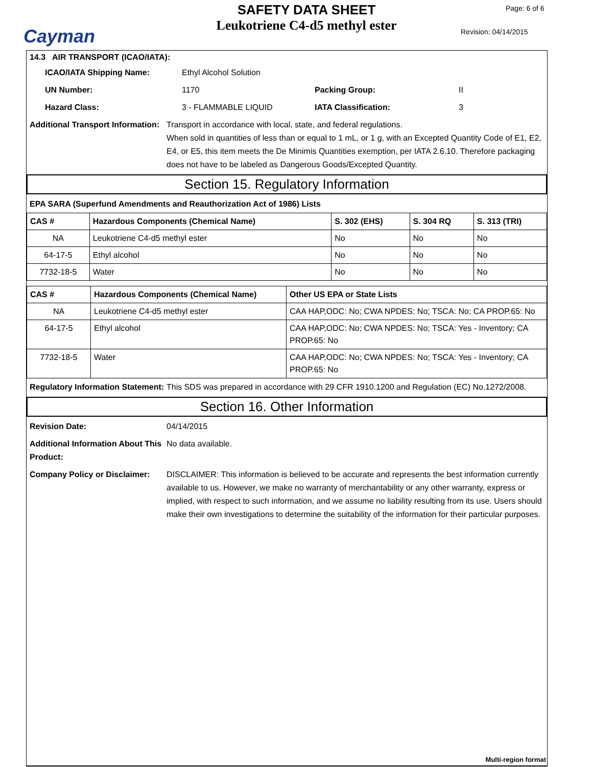Cayman
SAFETY DATA SHEET
Leukotriene C4-d5 methyl ester
Page: 6 of 6
Revision: 04/14/2015
14.3 AIR TRANSPORT (ICAO/IATA):
ICAO/IATA Shipping Name: Ethyl Alcohol Solution
UN Number: 1170 Packing Group: II
Hazard Class: 3 - FLAMMABLE LIQUID IATA Classification: 3
Additional Transport Information: Transport in accordance with local, state, and federal regulations.
When sold in quantities of less than or equal to 1 mL, or 1 g, with an Excepted Quantity Code of E1, E2, E4, or E5, this item meets the De Minimis Quantities exemption, per IATA 2.6.10. Therefore packaging does not have to be labeled as Dangerous Goods/Excepted Quantity.
Section 15. Regulatory Information
EPA SARA (Superfund Amendments and Reauthorization Act of 1986) Lists
| CAS # | Hazardous Components (Chemical Name) | S. 302 (EHS) | S. 304 RQ | S. 313 (TRI) |
| --- | --- | --- | --- | --- |
| NA | Leukotriene C4-d5 methyl ester | No | No | No |
| 64-17-5 | Ethyl alcohol | No | No | No |
| 7732-18-5 | Water | No | No | No |
| CAS # | Hazardous Components (Chemical Name) | Other US EPA or State Lists |
| --- | --- | --- |
| NA | Leukotriene C4-d5 methyl ester | CAA HAP,ODC: No; CWA NPDES: No; TSCA: No; CA PROP.65: No |
| 64-17-5 | Ethyl alcohol | CAA HAP,ODC: No; CWA NPDES: No; TSCA: Yes - Inventory; CA PROP.65: No |
| 7732-18-5 | Water | CAA HAP,ODC: No; CWA NPDES: No; TSCA: Yes - Inventory; CA PROP.65: No |
Regulatory Information Statement: This SDS was prepared in accordance with 29 CFR 1910.1200 and Regulation (EC) No.1272/2008.
Section 16. Other Information
Revision Date: 04/14/2015
Additional Information About This Product: No data available.
Company Policy or Disclaimer: DISCLAIMER: This information is believed to be accurate and represents the best information currently available to us. However, we make no warranty of merchantability or any other warranty, express or implied, with respect to such information, and we assume no liability resulting from its use. Users should make their own investigations to determine the suitability of the information for their particular purposes.
Multi-region format